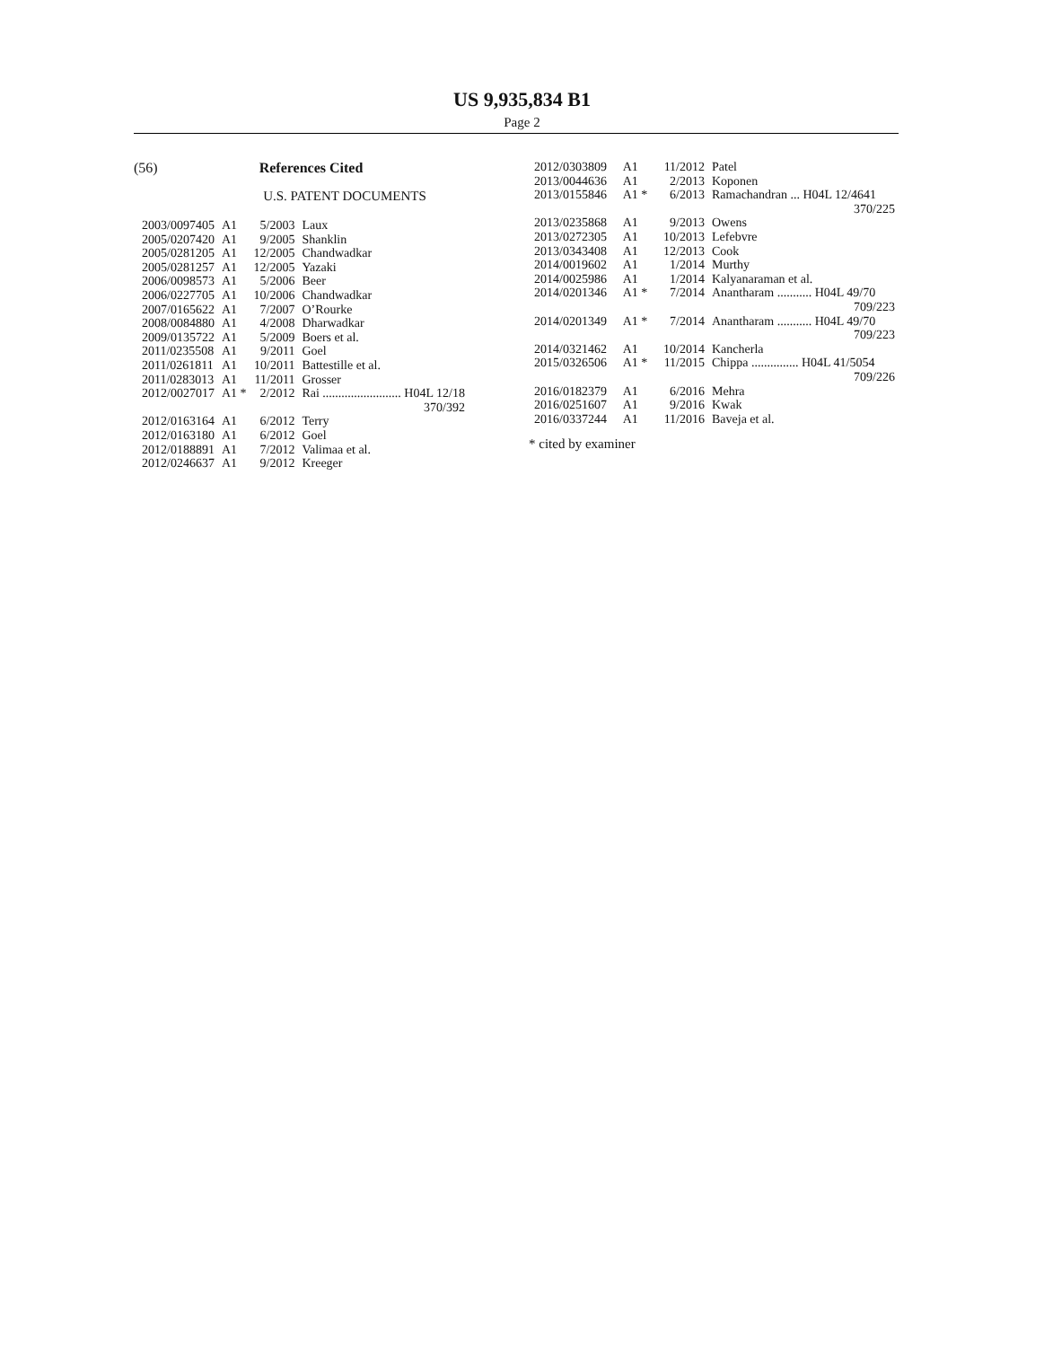US 9,935,834 B1
Page 2
(56) References Cited
U.S. PATENT DOCUMENTS
| 2003/0097405 | A1 | 5/2003 | Laux |
| 2005/0207420 | A1 | 9/2005 | Shanklin |
| 2005/0281205 | A1 | 12/2005 | Chandwadkar |
| 2005/0281257 | A1 | 12/2005 | Yazaki |
| 2006/0098573 | A1 | 5/2006 | Beer |
| 2006/0227705 | A1 | 10/2006 | Chandwadkar |
| 2007/0165622 | A1 | 7/2007 | O’Rourke |
| 2008/0084880 | A1 | 4/2008 | Dharwadkar |
| 2009/0135722 | A1 | 5/2009 | Boers et al. |
| 2011/0235508 | A1 | 9/2011 | Goel |
| 2011/0261811 | A1 | 10/2011 | Battestille et al. |
| 2011/0283013 | A1 | 11/2011 | Grosser |
| 2012/0027017 | A1 * | 2/2012 | Rai ......................... H04L 12/18 370/392 |
| 2012/0163164 | A1 | 6/2012 | Terry |
| 2012/0163180 | A1 | 6/2012 | Goel |
| 2012/0188891 | A1 | 7/2012 | Valimaa et al. |
| 2012/0246637 | A1 | 9/2012 | Kreeger |
| 2012/0303809 | A1 | 11/2012 | Patel |
| 2013/0044636 | A1 | 2/2013 | Koponen |
| 2013/0155846 | A1 * | 6/2013 | Ramachandran ... H04L 12/4641 370/225 |
| 2013/0235868 | A1 | 9/2013 | Owens |
| 2013/0272305 | A1 | 10/2013 | Lefebvre |
| 2013/0343408 | A1 | 12/2013 | Cook |
| 2014/0019602 | A1 | 1/2014 | Murthy |
| 2014/0025986 | A1 | 1/2014 | Kalyanaraman et al. |
| 2014/0201346 | A1 * | 7/2014 | Anantharam ........... H04L 49/70 709/223 |
| 2014/0201349 | A1 * | 7/2014 | Anantharam ........... H04L 49/70 709/223 |
| 2014/0321462 | A1 | 10/2014 | Kancherla |
| 2015/0326506 | A1 * | 11/2015 | Chippa ............... H04L 41/5054 709/226 |
| 2016/0182379 | A1 | 6/2016 | Mehra |
| 2016/0251607 | A1 | 9/2016 | Kwak |
| 2016/0337244 | A1 | 11/2016 | Baveja et al. |
* cited by examiner